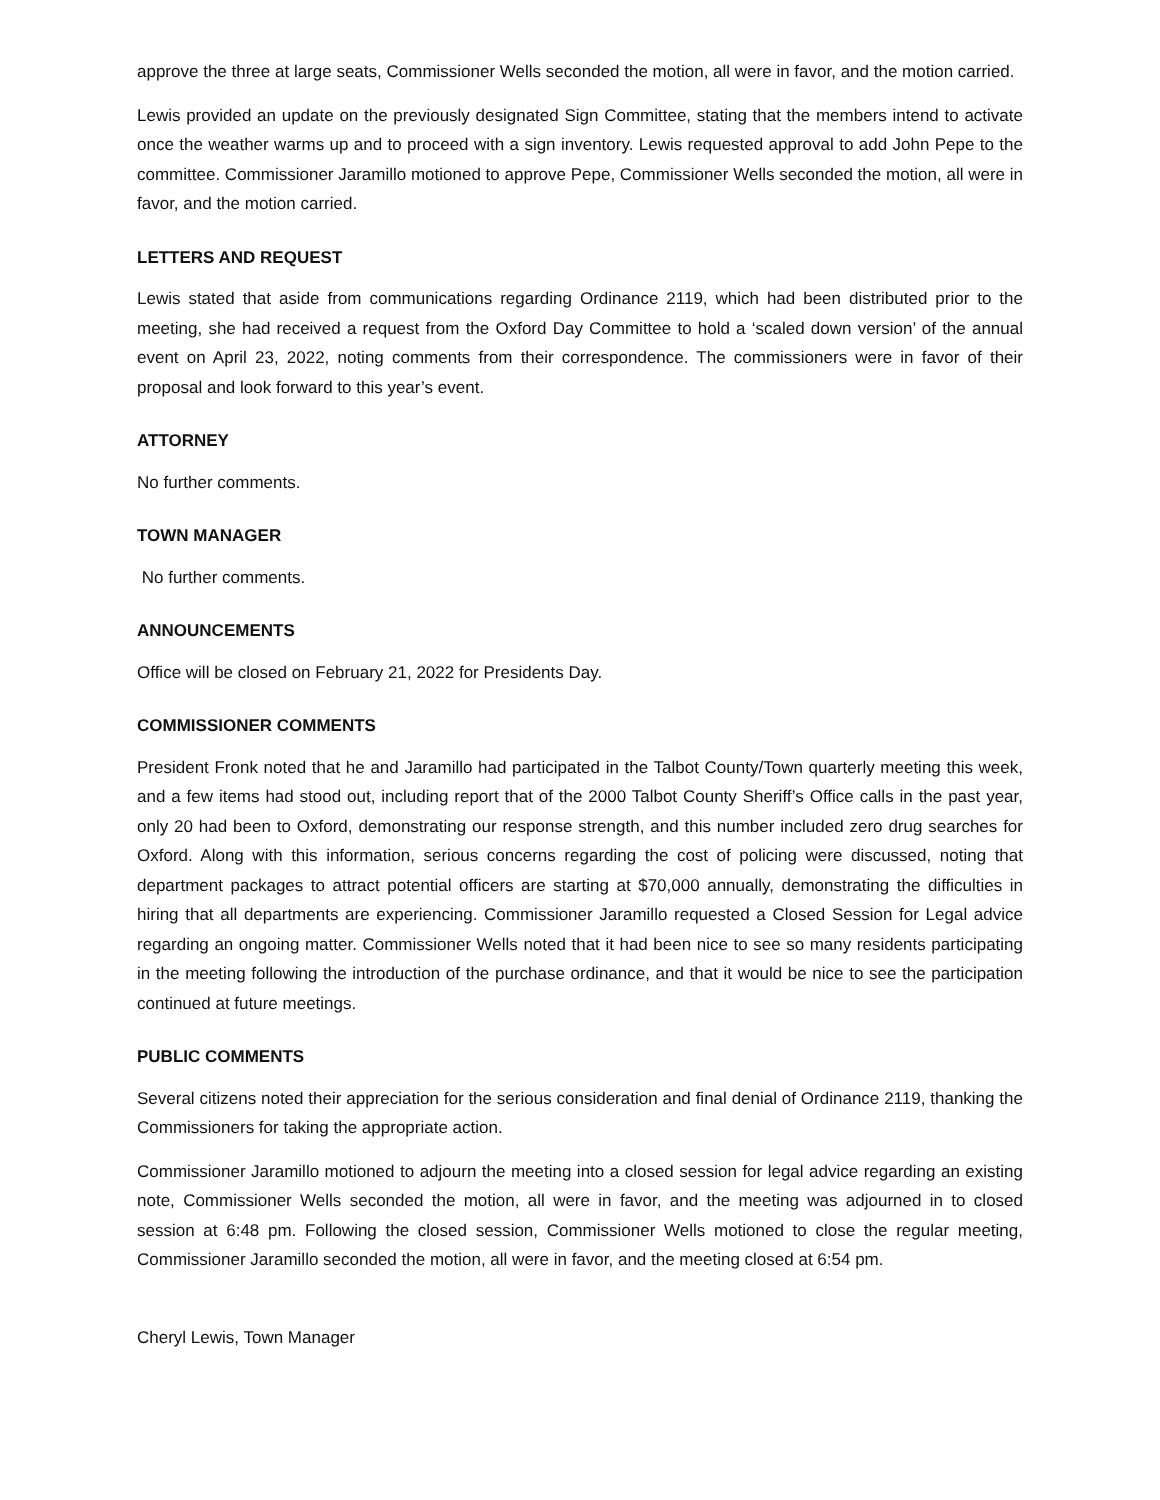approve the three at large seats, Commissioner Wells seconded the motion, all were in favor, and the motion carried.
Lewis provided an update on the previously designated Sign Committee, stating that the members intend to activate once the weather warms up and to proceed with a sign inventory. Lewis requested approval to add John Pepe to the committee. Commissioner Jaramillo motioned to approve Pepe, Commissioner Wells seconded the motion, all were in favor, and the motion carried.
LETTERS AND REQUEST
Lewis stated that aside from communications regarding Ordinance 2119, which had been distributed prior to the meeting, she had received a request from the Oxford Day Committee to hold a ‘scaled down version’ of the annual event on April 23, 2022, noting comments from their correspondence. The commissioners were in favor of their proposal and look forward to this year’s event.
ATTORNEY
No further comments.
TOWN MANAGER
No further comments.
ANNOUNCEMENTS
Office will be closed on February 21, 2022 for Presidents Day.
COMMISSIONER COMMENTS
President Fronk noted that he and Jaramillo had participated in the Talbot County/Town quarterly meeting this week, and a few items had stood out, including report that of the 2000 Talbot County Sheriff’s Office calls in the past year, only 20 had been to Oxford, demonstrating our response strength, and this number included zero drug searches for Oxford. Along with this information, serious concerns regarding the cost of policing were discussed, noting that department packages to attract potential officers are starting at $70,000 annually, demonstrating the difficulties in hiring that all departments are experiencing. Commissioner Jaramillo requested a Closed Session for Legal advice regarding an ongoing matter. Commissioner Wells noted that it had been nice to see so many residents participating in the meeting following the introduction of the purchase ordinance, and that it would be nice to see the participation continued at future meetings.
PUBLIC COMMENTS
Several citizens noted their appreciation for the serious consideration and final denial of Ordinance 2119, thanking the Commissioners for taking the appropriate action.
Commissioner Jaramillo motioned to adjourn the meeting into a closed session for legal advice regarding an existing note, Commissioner Wells seconded the motion, all were in favor, and the meeting was adjourned in to closed session at 6:48 pm. Following the closed session, Commissioner Wells motioned to close the regular meeting, Commissioner Jaramillo seconded the motion, all were in favor, and the meeting closed at 6:54 pm.
Cheryl Lewis, Town Manager